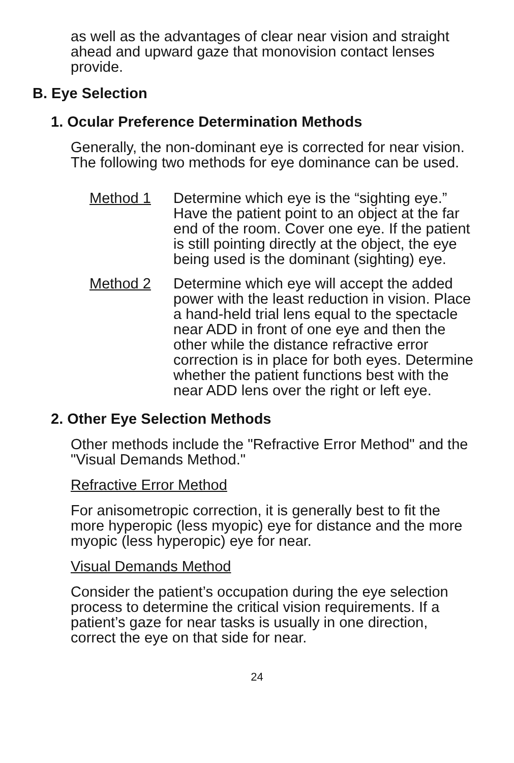as well as the advantages of clear near vision and straight ahead and upward gaze that monovision contact lenses provide.
B. Eye Selection
1. Ocular Preference Determination Methods
Generally, the non-dominant eye is corrected for near vision. The following two methods for eye dominance can be used.
Method 1 Determine which eye is the “sighting eye.” Have the patient point to an object at the far end of the room. Cover one eye. If the patient is still pointing directly at the object, the eye being used is the dominant (sighting) eye.
Method 2 Determine which eye will accept the added power with the least reduction in vision. Place a hand-held trial lens equal to the spectacle near ADD in front of one eye and then the other while the distance refractive error correction is in place for both eyes. Determine whether the patient functions best with the near ADD lens over the right or left eye.
2. Other Eye Selection Methods
Other methods include the "Refractive Error Method" and the "Visual Demands Method."
Refractive Error Method
For anisometropic correction, it is generally best to fit the more hyperopic (less myopic) eye for distance and the more myopic (less hyperopic) eye for near.
Visual Demands Method
Consider the patient’s occupation during the eye selection process to determine the critical vision requirements. If a patient’s gaze for near tasks is usually in one direction, correct the eye on that side for near.
24